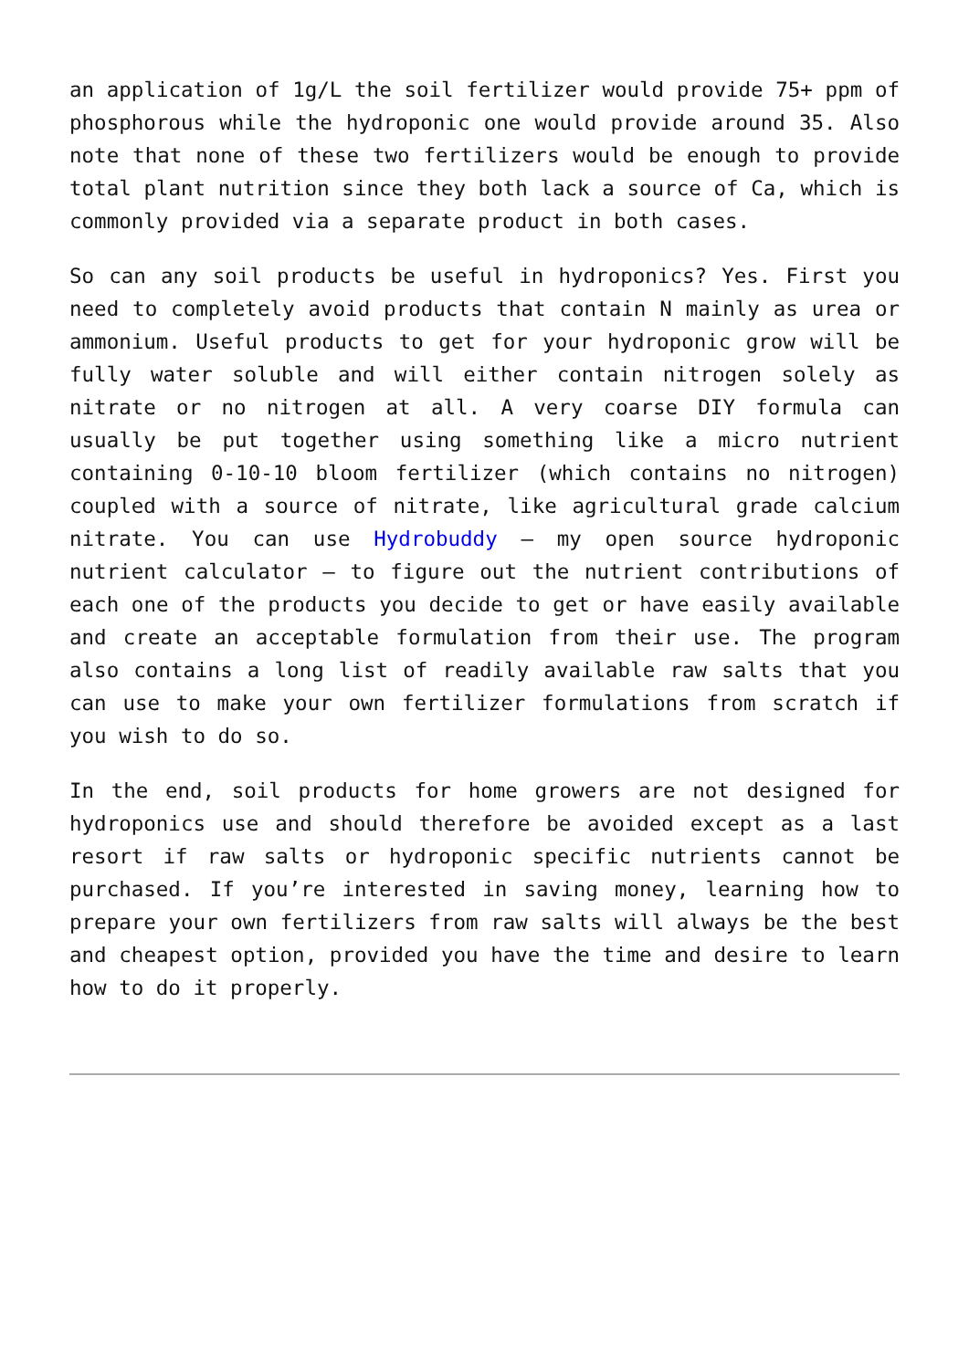an application of 1g/L the soil fertilizer would provide 75+ ppm of phosphorous while the hydroponic one would provide around 35. Also note that none of these two fertilizers would be enough to provide total plant nutrition since they both lack a source of Ca, which is commonly provided via a separate product in both cases.
So can any soil products be useful in hydroponics? Yes. First you need to completely avoid products that contain N mainly as urea or ammonium. Useful products to get for your hydroponic grow will be fully water soluble and will either contain nitrogen solely as nitrate or no nitrogen at all. A very coarse DIY formula can usually be put together using something like a micro nutrient containing 0-10-10 bloom fertilizer (which contains no nitrogen) coupled with a source of nitrate, like agricultural grade calcium nitrate. You can use Hydrobuddy – my open source hydroponic nutrient calculator – to figure out the nutrient contributions of each one of the products you decide to get or have easily available and create an acceptable formulation from their use. The program also contains a long list of readily available raw salts that you can use to make your own fertilizer formulations from scratch if you wish to do so.
In the end, soil products for home growers are not designed for hydroponics use and should therefore be avoided except as a last resort if raw salts or hydroponic specific nutrients cannot be purchased. If you’re interested in saving money, learning how to prepare your own fertilizers from raw salts will always be the best and cheapest option, provided you have the time and desire to learn how to do it properly.